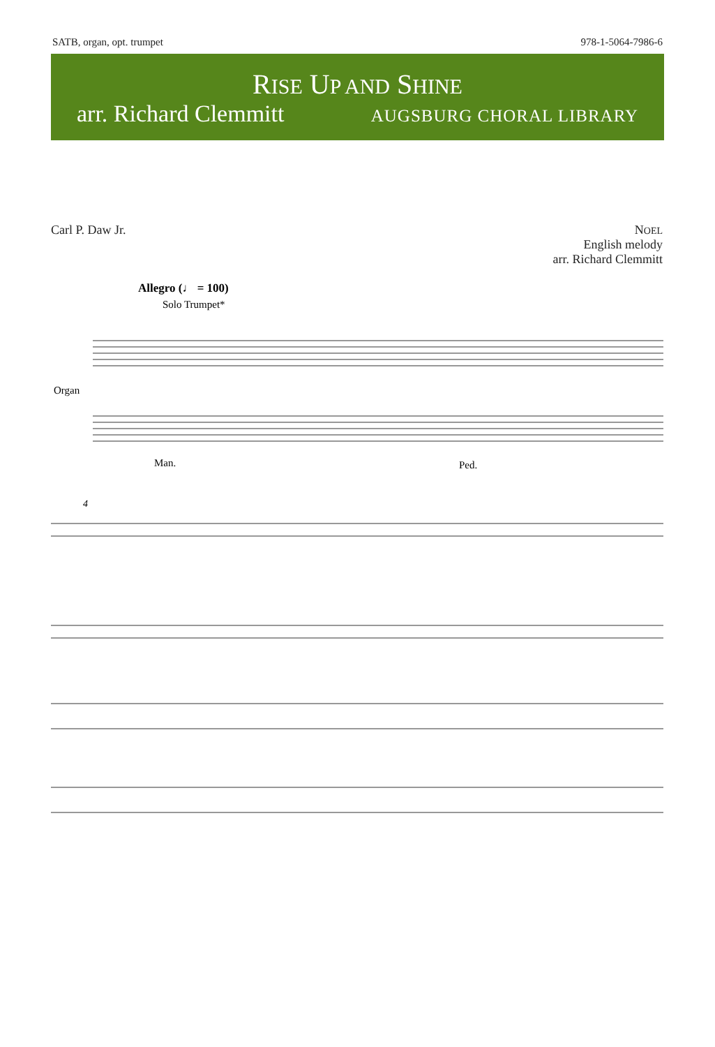SATB, organ, opt. trumpet 978-1-5064-7986-6
RISE UP AND SHINE
arr. Richard Clemmitt AUGSBURG CHORAL LIBRARY
Carl P. Daw Jr. NOEL
English melody
arr. Richard Clemmitt
Allegro (♩ = 100)
Solo Trumpet*
Organ
Man.
Ped.
4